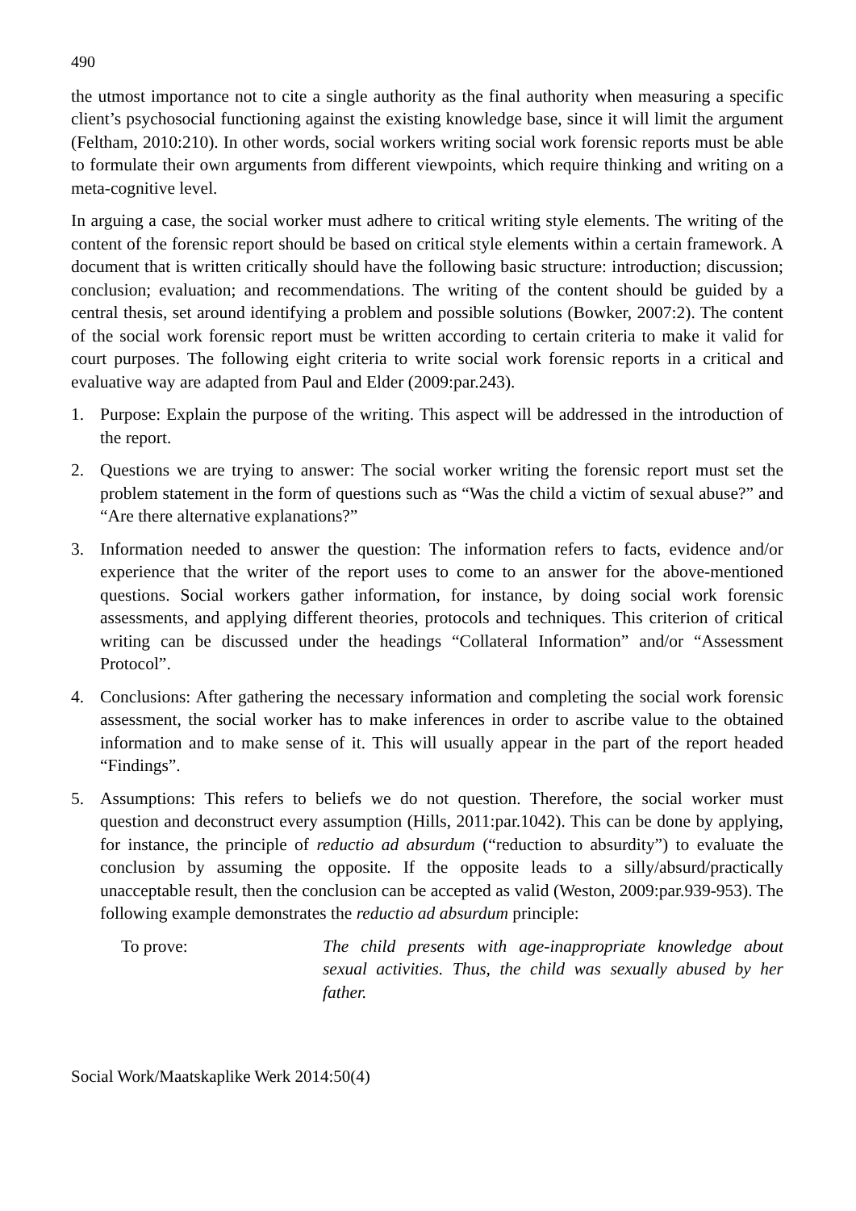490
the utmost importance not to cite a single authority as the final authority when measuring a specific client’s psychosocial functioning against the existing knowledge base, since it will limit the argument (Feltham, 2010:210). In other words, social workers writing social work forensic reports must be able to formulate their own arguments from different viewpoints, which require thinking and writing on a meta-cognitive level.
In arguing a case, the social worker must adhere to critical writing style elements. The writing of the content of the forensic report should be based on critical style elements within a certain framework. A document that is written critically should have the following basic structure: introduction; discussion; conclusion; evaluation; and recommendations. The writing of the content should be guided by a central thesis, set around identifying a problem and possible solutions (Bowker, 2007:2). The content of the social work forensic report must be written according to certain criteria to make it valid for court purposes. The following eight criteria to write social work forensic reports in a critical and evaluative way are adapted from Paul and Elder (2009:par.243).
1. Purpose: Explain the purpose of the writing. This aspect will be addressed in the introduction of the report.
2. Questions we are trying to answer: The social worker writing the forensic report must set the problem statement in the form of questions such as “Was the child a victim of sexual abuse?” and “Are there alternative explanations?”
3. Information needed to answer the question: The information refers to facts, evidence and/or experience that the writer of the report uses to come to an answer for the above-mentioned questions. Social workers gather information, for instance, by doing social work forensic assessments, and applying different theories, protocols and techniques. This criterion of critical writing can be discussed under the headings “Collateral Information” and/or “Assessment Protocol”.
4. Conclusions: After gathering the necessary information and completing the social work forensic assessment, the social worker has to make inferences in order to ascribe value to the obtained information and to make sense of it. This will usually appear in the part of the report headed “Findings”.
5. Assumptions: This refers to beliefs we do not question. Therefore, the social worker must question and deconstruct every assumption (Hills, 2011:par.1042). This can be done by applying, for instance, the principle of reductio ad absurdum (“reduction to absurdity”) to evaluate the conclusion by assuming the opposite. If the opposite leads to a silly/absurd/practically unacceptable result, then the conclusion can be accepted as valid (Weston, 2009:par.939-953). The following example demonstrates the reductio ad absurdum principle:
To prove: The child presents with age-inappropriate knowledge about sexual activities. Thus, the child was sexually abused by her father.
Social Work/Maatskaplike Werk 2014:50(4)